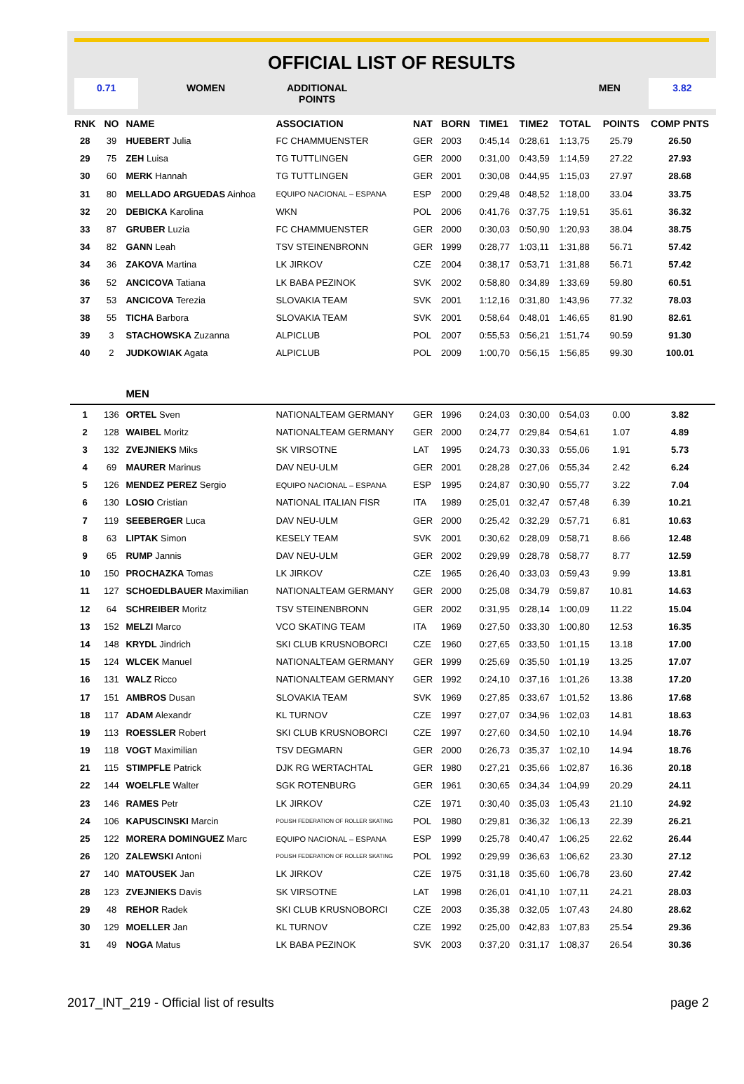OFFICIAL LIST OF RESULTS
0.71 WOMEN ADDITIONAL POINTS
MEN 3.82
| RNK | NO | NAME | ASSOCIATION | NAT | BORN | TIME1 | TIME2 | TOTAL | POINTS | COMP PNTS |
| --- | --- | --- | --- | --- | --- | --- | --- | --- | --- | --- |
| 28 | 39 | HUEBERT Julia | FC CHAMMUENSTER | GER | 2003 | 0:45,14 | 0:28,61 | 1:13,75 | 25.79 | 26.50 |
| 29 | 75 | ZEH Luisa | TG TUTTLINGEN | GER | 2000 | 0:31,00 | 0:43,59 | 1:14,59 | 27.22 | 27.93 |
| 30 | 60 | MERK Hannah | TG TUTTLINGEN | GER | 2001 | 0:30,08 | 0:44,95 | 1:15,03 | 27.97 | 28.68 |
| 31 | 80 | MELLADO ARGUEDAS Ainhoa | EQUIPO NACIONAL – ESPANA | ESP | 2000 | 0:29,48 | 0:48,52 | 1:18,00 | 33.04 | 33.75 |
| 32 | 20 | DEBICKA Karolina | WKN | POL | 2006 | 0:41,76 | 0:37,75 | 1:19,51 | 35.61 | 36.32 |
| 33 | 87 | GRUBER Luzia | FC CHAMMUENSTER | GER | 2000 | 0:30,03 | 0:50,90 | 1:20,93 | 38.04 | 38.75 |
| 34 | 82 | GANN Leah | TSV STEINENBRONN | GER | 1999 | 0:28,77 | 1:03,11 | 1:31,88 | 56.71 | 57.42 |
| 34 | 36 | ZAKOVA Martina | LK JIRKOV | CZE | 2004 | 0:38,17 | 0:53,71 | 1:31,88 | 56.71 | 57.42 |
| 36 | 52 | ANCICOVA Tatiana | LK BABA PEZINOK | SVK | 2002 | 0:58,80 | 0:34,89 | 1:33,69 | 59.80 | 60.51 |
| 37 | 53 | ANCICOVA Terezia | SLOVAKIA TEAM | SVK | 2001 | 1:12,16 | 0:31,80 | 1:43,96 | 77.32 | 78.03 |
| 38 | 55 | TICHA Barbora | SLOVAKIA TEAM | SVK | 2001 | 0:58,64 | 0:48,01 | 1:46,65 | 81.90 | 82.61 |
| 39 | 3 | STACHOWSKA Zuzanna | ALPICLUB | POL | 2007 | 0:55,53 | 0:56,21 | 1:51,74 | 90.59 | 91.30 |
| 40 | 2 | JUDKOWIAK Agata | ALPICLUB | POL | 2009 | 1:00,70 | 0:56,15 | 1:56,85 | 99.30 | 100.01 |
| | | MEN | | | | | | | | |
| 1 | 136 | ORTEL Sven | NATIONALTEAM GERMANY | GER | 1996 | 0:24,03 | 0:30,00 | 0:54,03 | 0.00 | 3.82 |
| 2 | 128 | WAIBEL Moritz | NATIONALTEAM GERMANY | GER | 2000 | 0:24,77 | 0:29,84 | 0:54,61 | 1.07 | 4.89 |
| 3 | 132 | ZVEJNIEKS Miks | SK VIRSOTNE | LAT | 1995 | 0:24,73 | 0:30,33 | 0:55,06 | 1.91 | 5.73 |
| 4 | 69 | MAURER Marinus | DAV NEU-ULM | GER | 2001 | 0:28,28 | 0:27,06 | 0:55,34 | 2.42 | 6.24 |
| 5 | 126 | MENDEZ PEREZ Sergio | EQUIPO NACIONAL – ESPANA | ESP | 1995 | 0:24,87 | 0:30,90 | 0:55,77 | 3.22 | 7.04 |
| 6 | 130 | LOSIO Cristian | NATIONAL ITALIAN FISR | ITA | 1989 | 0:25,01 | 0:32,47 | 0:57,48 | 6.39 | 10.21 |
| 7 | 119 | SEEBERGER Luca | DAV NEU-ULM | GER | 2000 | 0:25,42 | 0:32,29 | 0:57,71 | 6.81 | 10.63 |
| 8 | 63 | LIPTAK Simon | KESELY TEAM | SVK | 2001 | 0:30,62 | 0:28,09 | 0:58,71 | 8.66 | 12.48 |
| 9 | 65 | RUMP Jannis | DAV NEU-ULM | GER | 2002 | 0:29,99 | 0:28,78 | 0:58,77 | 8.77 | 12.59 |
| 10 | 150 | PROCHAZKA Tomas | LK JIRKOV | CZE | 1965 | 0:26,40 | 0:33,03 | 0:59,43 | 9.99 | 13.81 |
| 11 | 127 | SCHOEDLBAUER Maximilian | NATIONALTEAM GERMANY | GER | 2000 | 0:25,08 | 0:34,79 | 0:59,87 | 10.81 | 14.63 |
| 12 | 64 | SCHREIBER Moritz | TSV STEINENBRONN | GER | 2002 | 0:31,95 | 0:28,14 | 1:00,09 | 11.22 | 15.04 |
| 13 | 152 | MELZI Marco | VCO SKATING TEAM | ITA | 1969 | 0:27,50 | 0:33,30 | 1:00,80 | 12.53 | 16.35 |
| 14 | 148 | KRYDL Jindrich | SKI CLUB KRUSNOBORCI | CZE | 1960 | 0:27,65 | 0:33,50 | 1:01,15 | 13.18 | 17.00 |
| 15 | 124 | WLCEK Manuel | NATIONALTEAM GERMANY | GER | 1999 | 0:25,69 | 0:35,50 | 1:01,19 | 13.25 | 17.07 |
| 16 | 131 | WALZ Ricco | NATIONALTEAM GERMANY | GER | 1992 | 0:24,10 | 0:37,16 | 1:01,26 | 13.38 | 17.20 |
| 17 | 151 | AMBROS Dusan | SLOVAKIA TEAM | SVK | 1969 | 0:27,85 | 0:33,67 | 1:01,52 | 13.86 | 17.68 |
| 18 | 117 | ADAM Alexandr | KL TURNOV | CZE | 1997 | 0:27,07 | 0:34,96 | 1:02,03 | 14.81 | 18.63 |
| 19 | 113 | ROESSLER Robert | SKI CLUB KRUSNOBORCI | CZE | 1997 | 0:27,60 | 0:34,50 | 1:02,10 | 14.94 | 18.76 |
| 19 | 118 | VOGT Maximilian | TSV DEGMARN | GER | 2000 | 0:26,73 | 0:35,37 | 1:02,10 | 14.94 | 18.76 |
| 21 | 115 | STIMPFLE Patrick | DJK RG WERTACHTAL | GER | 1980 | 0:27,21 | 0:35,66 | 1:02,87 | 16.36 | 20.18 |
| 22 | 144 | WOELFLE Walter | SGK ROTENBURG | GER | 1961 | 0:30,65 | 0:34,34 | 1:04,99 | 20.29 | 24.11 |
| 23 | 146 | RAMES Petr | LK JIRKOV | CZE | 1971 | 0:30,40 | 0:35,03 | 1:05,43 | 21.10 | 24.92 |
| 24 | 106 | KAPUSCINSKI Marcin | POLISH FEDERATION OF ROLLER SKATING | POL | 1980 | 0:29,81 | 0:36,32 | 1:06,13 | 22.39 | 26.21 |
| 25 | 122 | MORERA DOMINGUEZ Marc | EQUIPO NACIONAL – ESPANA | ESP | 1999 | 0:25,78 | 0:40,47 | 1:06,25 | 22.62 | 26.44 |
| 26 | 120 | ZALEWSKI Antoni | POLISH FEDERATION OF ROLLER SKATING | POL | 1992 | 0:29,99 | 0:36,63 | 1:06,62 | 23.30 | 27.12 |
| 27 | 140 | MATOUSEK Jan | LK JIRKOV | CZE | 1975 | 0:31,18 | 0:35,60 | 1:06,78 | 23.60 | 27.42 |
| 28 | 123 | ZVEJNIEKS Davis | SK VIRSOTNE | LAT | 1998 | 0:26,01 | 0:41,10 | 1:07,11 | 24.21 | 28.03 |
| 29 | 48 | REHOR Radek | SKI CLUB KRUSNOBORCI | CZE | 2003 | 0:35,38 | 0:32,05 | 1:07,43 | 24.80 | 28.62 |
| 30 | 129 | MOELLER Jan | KL TURNOV | CZE | 1992 | 0:25,00 | 0:42,83 | 1:07,83 | 25.54 | 29.36 |
| 31 | 49 | NOGA Matus | LK BABA PEZINOK | SVK | 2003 | 0:37,20 | 0:31,17 | 1:08,37 | 26.54 | 30.36 |
2017_INT_219 - Official list of results page 2